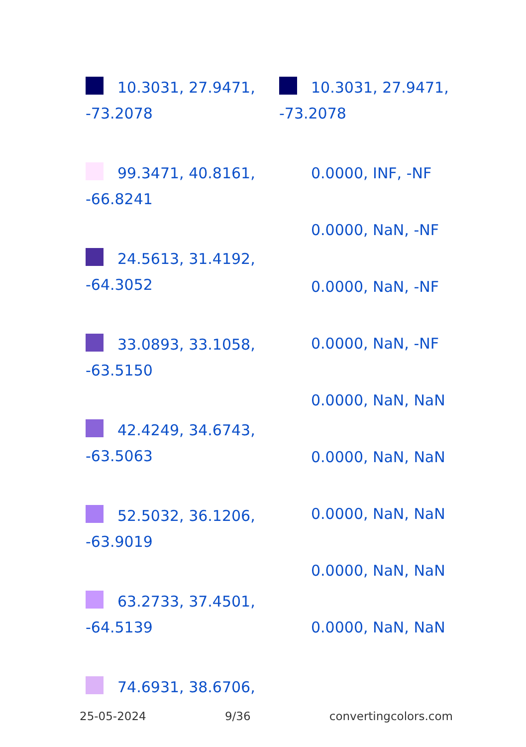10.3031, 27.9471,
-73.2078
99.3471, 40.8161,
-66.8241
24.5613, 31.4192,
-64.3052
33.0893, 33.1058,
-63.5150
42.4249, 34.6743,
-63.5063
52.5032, 36.1206,
-63.9019
63.2733, 37.4501,
-64.5139
74.6931, 38.6706,
10.3031, 27.9471,
-73.2078
0.0000, INF, -NF
0.0000, NaN, -NF
0.0000, NaN, -NF
0.0000, NaN, -NF
0.0000, NaN, NaN
0.0000, NaN, NaN
0.0000, NaN, NaN
0.0000, NaN, NaN
0.0000, NaN, NaN
25-05-2024 9/36 convertingcolors.com